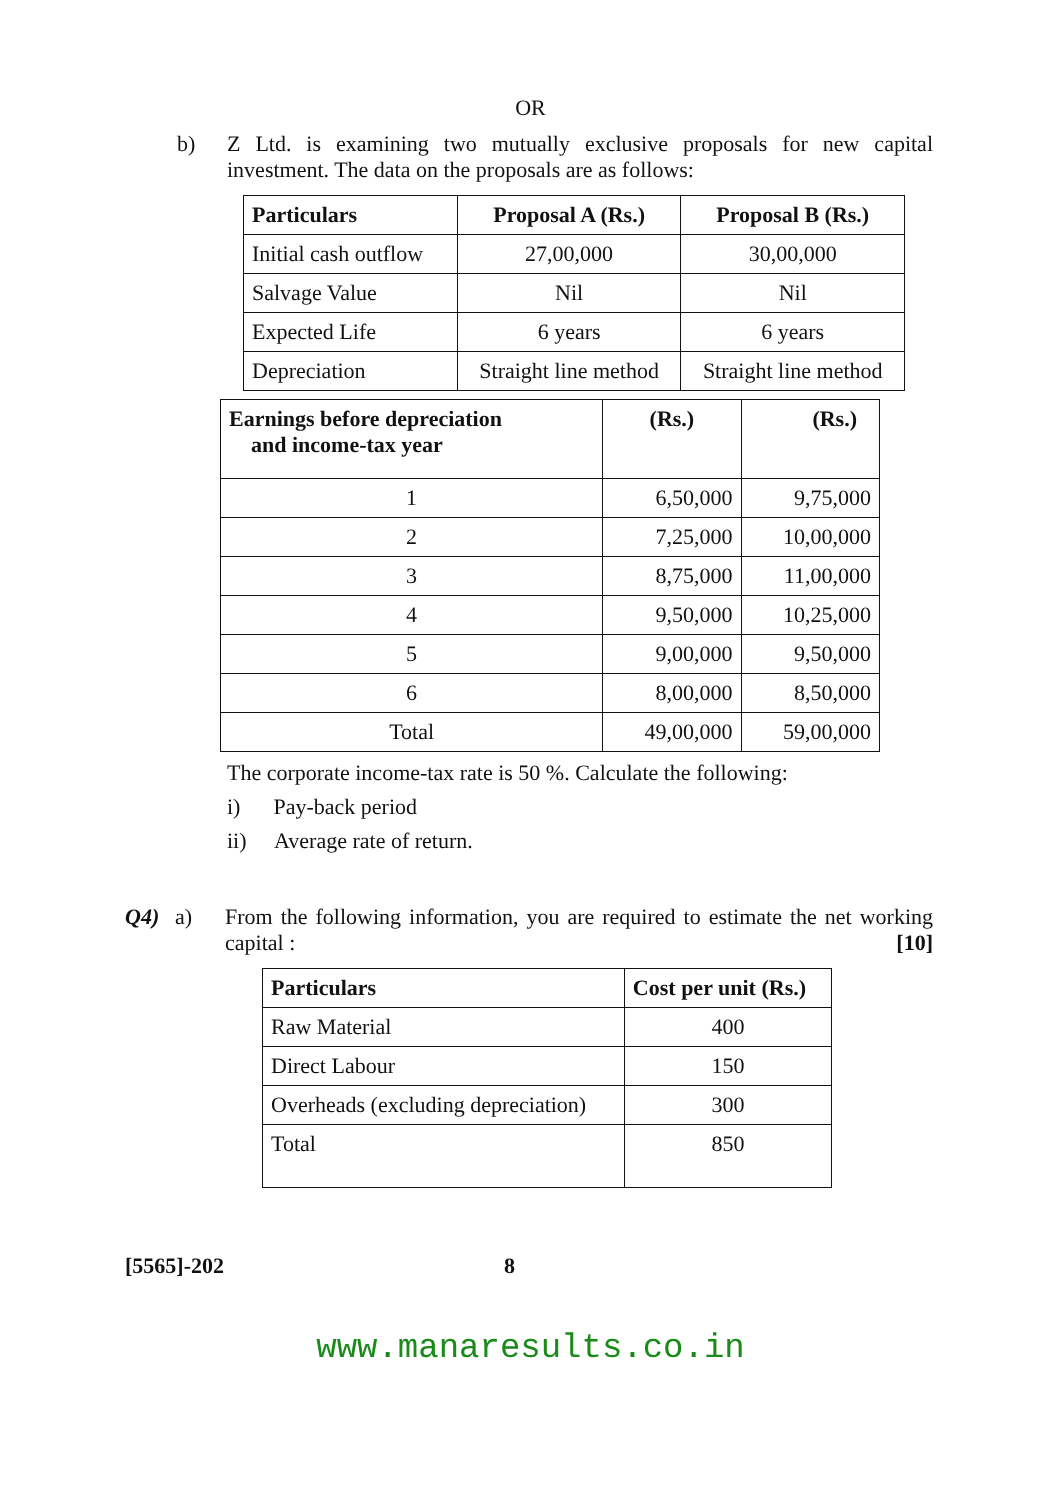OR
b) Z Ltd. is examining two mutually exclusive proposals for new capital investment. The data on the proposals are as follows:
| Particulars | Proposal A (Rs.) | Proposal B (Rs.) |
| --- | --- | --- |
| Initial cash outflow | 27,00,000 | 30,00,000 |
| Salvage Value | Nil | Nil |
| Expected Life | 6 years | 6 years |
| Depreciation | Straight line method | Straight line method |
| Earnings before depreciation and income-tax year | (Rs.) | (Rs.) |
| --- | --- | --- |
| 1 | 6,50,000 | 9,75,000 |
| 2 | 7,25,000 | 10,00,000 |
| 3 | 8,75,000 | 11,00,000 |
| 4 | 9,50,000 | 10,25,000 |
| 5 | 9,00,000 | 9,50,000 |
| 6 | 8,00,000 | 8,50,000 |
| Total | 49,00,000 | 59,00,000 |
The corporate income-tax rate is 50 %. Calculate the following:
i) Pay-back period
ii) Average rate of return.
Q4) a) From the following information, you are required to estimate the net working capital : [10]
| Particulars | Cost per unit (Rs.) |
| --- | --- |
| Raw Material | 400 |
| Direct Labour | 150 |
| Overheads (excluding depreciation) | 300 |
| Total | 850 |
[5565]-202 8
www.manaresults.co.in